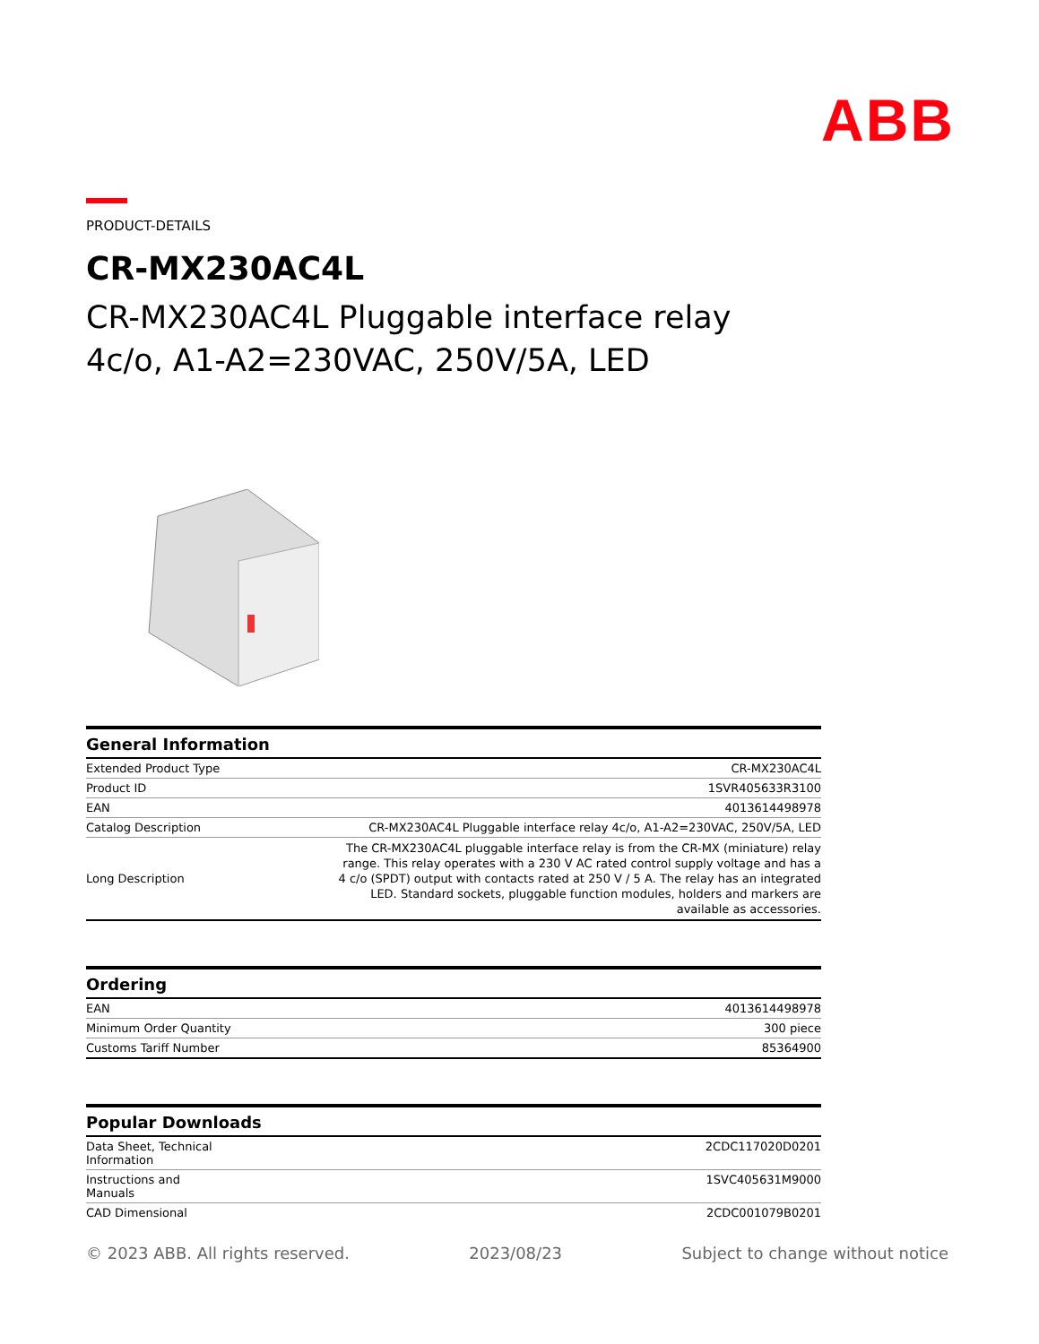ABB
PRODUCT-DETAILS
CR-MX230AC4L
CR-MX230AC4L Pluggable interface relay
4c/o, A1-A2=230VAC, 250V/5A, LED
General Information
| Extended Product Type | CR-MX230AC4L |
| Product ID | 1SVR405633R3100 |
| EAN | 4013614498978 |
| Catalog Description | CR-MX230AC4L Pluggable interface relay 4c/o, A1-A2=230VAC, 250V/5A, LED |
| Long Description | The CR-MX230AC4L pluggable interface relay is from the CR-MX (miniature) relay range. This relay operates with a 230 V AC rated control supply voltage and has a 4 c/o (SPDT) output with contacts rated at 250 V / 5 A. The relay has an integrated LED. Standard sockets, pluggable function modules, holders and markers are available as accessories. |
Ordering
| EAN | 4013614498978 |
| Minimum Order Quantity | 300 piece |
| Customs Tariff Number | 85364900 |
Popular Downloads
| Data Sheet, Technical Information | 2CDC117020D0201 |
| Instructions and Manuals | 1SVC405631M9000 |
| CAD Dimensional | 2CDC001079B0201 |
© 2023 ABB. All rights reserved. 2023/08/23 Subject to change without notice